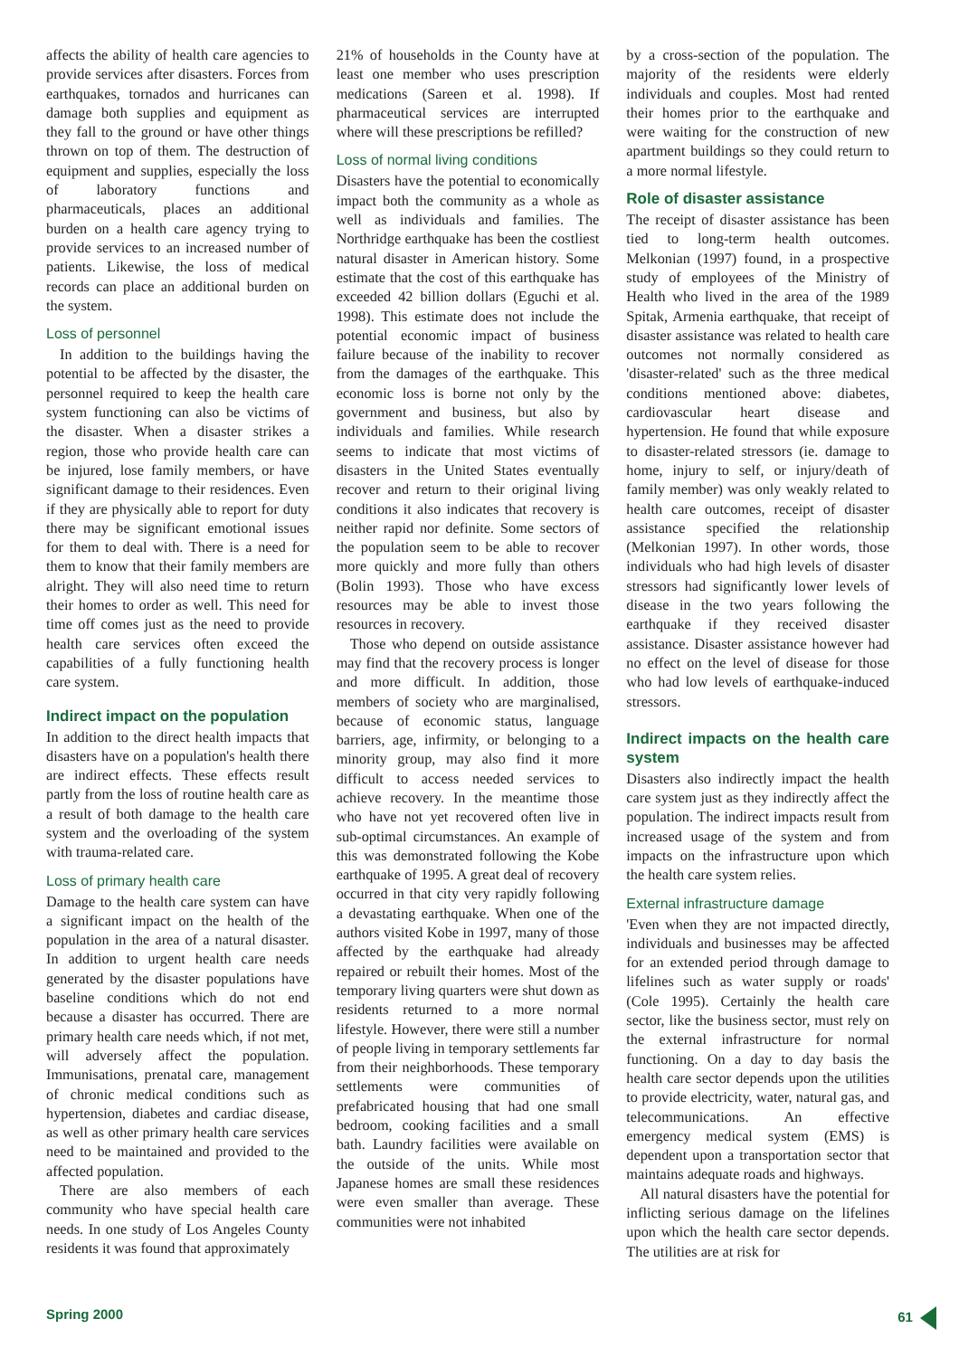affects the ability of health care agencies to provide services after disasters. Forces from earthquakes, tornados and hurricanes can damage both supplies and equipment as they fall to the ground or have other things thrown on top of them. The destruction of equipment and supplies, especially the loss of laboratory functions and pharmaceuticals, places an additional burden on a health care agency trying to provide services to an increased number of patients. Likewise, the loss of medical records can place an additional burden on the system.
Loss of personnel
In addition to the buildings having the potential to be affected by the disaster, the personnel required to keep the health care system functioning can also be victims of the disaster. When a disaster strikes a region, those who provide health care can be injured, lose family members, or have significant damage to their residences. Even if they are physically able to report for duty there may be significant emotional issues for them to deal with. There is a need for them to know that their family members are alright. They will also need time to return their homes to order as well. This need for time off comes just as the need to provide health care services often exceed the capabilities of a fully functioning health care system.
Indirect impact on the population
In addition to the direct health impacts that disasters have on a population's health there are indirect effects. These effects result partly from the loss of routine health care as a result of both damage to the health care system and the overloading of the system with trauma-related care.
Loss of primary health care
Damage to the health care system can have a significant impact on the health of the population in the area of a natural disaster. In addition to urgent health care needs generated by the disaster populations have baseline conditions which do not end because a disaster has occurred. There are primary health care needs which, if not met, will adversely affect the population. Immunisations, prenatal care, management of chronic medical conditions such as hypertension, diabetes and cardiac disease, as well as other primary health care services need to be maintained and provided to the affected population.
There are also members of each community who have special health care needs. In one study of Los Angeles County residents it was found that approximately
21% of households in the County have at least one member who uses prescription medications (Sareen et al. 1998). If pharmaceutical services are interrupted where will these prescriptions be refilled?
Loss of normal living conditions
Disasters have the potential to economically impact both the community as a whole as well as individuals and families. The Northridge earthquake has been the costliest natural disaster in American history. Some estimate that the cost of this earthquake has exceeded 42 billion dollars (Eguchi et al. 1998). This estimate does not include the potential economic impact of business failure because of the inability to recover from the damages of the earthquake. This economic loss is borne not only by the government and business, but also by individuals and families. While research seems to indicate that most victims of disasters in the United States eventually recover and return to their original living conditions it also indicates that recovery is neither rapid nor definite. Some sectors of the population seem to be able to recover more quickly and more fully than others (Bolin 1993). Those who have excess resources may be able to invest those resources in recovery.
Those who depend on outside assistance may find that the recovery process is longer and more difficult. In addition, those members of society who are marginalised, because of economic status, language barriers, age, infirmity, or belonging to a minority group, may also find it more difficult to access needed services to achieve recovery. In the meantime those who have not yet recovered often live in sub-optimal circumstances. An example of this was demonstrated following the Kobe earthquake of 1995. A great deal of recovery occurred in that city very rapidly following a devastating earthquake. When one of the authors visited Kobe in 1997, many of those affected by the earthquake had already repaired or rebuilt their homes. Most of the temporary living quarters were shut down as residents returned to a more normal lifestyle. However, there were still a number of people living in temporary settlements far from their neighborhoods. These temporary settlements were communities of prefabricated housing that had one small bedroom, cooking facilities and a small bath. Laundry facilities were available on the outside of the units. While most Japanese homes are small these residences were even smaller than average. These communities were not inhabited
by a cross-section of the population. The majority of the residents were elderly individuals and couples. Most had rented their homes prior to the earthquake and were waiting for the construction of new apartment buildings so they could return to a more normal lifestyle.
Role of disaster assistance
The receipt of disaster assistance has been tied to long-term health outcomes. Melkonian (1997) found, in a prospective study of employees of the Ministry of Health who lived in the area of the 1989 Spitak, Armenia earthquake, that receipt of disaster assistance was related to health care outcomes not normally considered as 'disaster-related' such as the three medical conditions mentioned above: diabetes, cardiovascular heart disease and hypertension. He found that while exposure to disaster-related stressors (ie. damage to home, injury to self, or injury/death of family member) was only weakly related to health care outcomes, receipt of disaster assistance specified the relationship (Melkonian 1997). In other words, those individuals who had high levels of disaster stressors had significantly lower levels of disease in the two years following the earthquake if they received disaster assistance. Disaster assistance however had no effect on the level of disease for those who had low levels of earthquake-induced stressors.
Indirect impacts on the health care system
Disasters also indirectly impact the health care system just as they indirectly affect the population. The indirect impacts result from increased usage of the system and from impacts on the infrastructure upon which the health care system relies.
External infrastructure damage
'Even when they are not impacted directly, individuals and businesses may be affected for an extended period through damage to lifelines such as water supply or roads' (Cole 1995). Certainly the health care sector, like the business sector, must rely on the external infrastructure for normal functioning. On a day to day basis the health care sector depends upon the utilities to provide electricity, water, natural gas, and telecommunications. An effective emergency medical system (EMS) is dependent upon a transportation sector that maintains adequate roads and highways.
All natural disasters have the potential for inflicting serious damage on the lifelines upon which the health care sector depends. The utilities are at risk for
Spring 2000 61